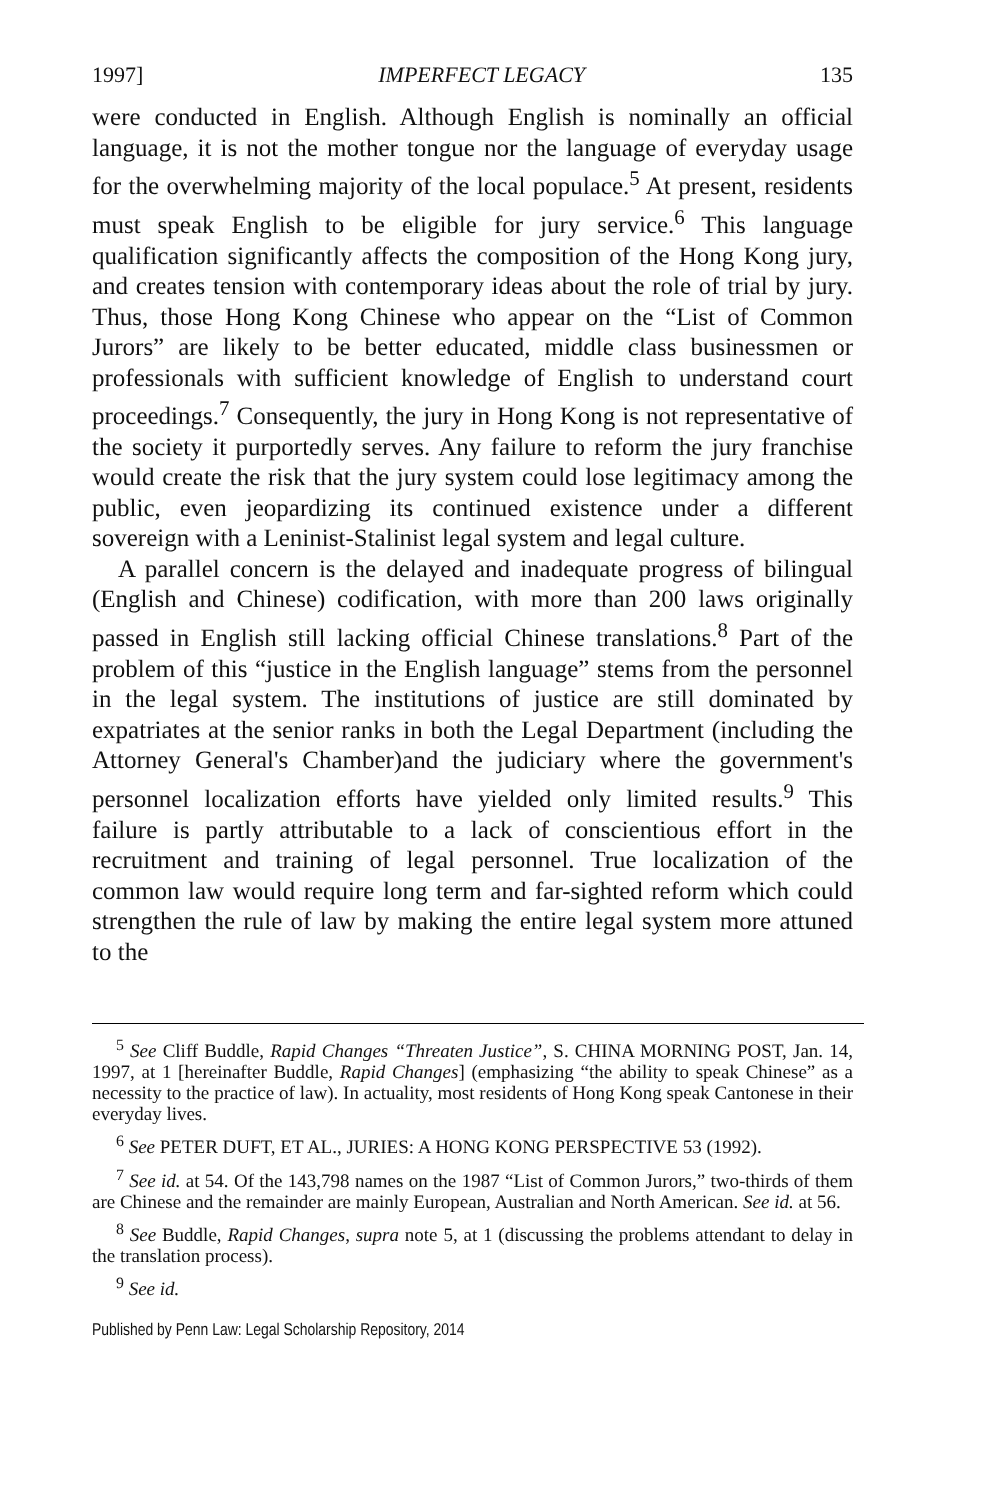1997] IMPERFECT LEGACY 135
were conducted in English. Although English is nominally an official language, it is not the mother tongue nor the language of everyday usage for the overwhelming majority of the local populace.<sup>5</sup> At present, residents must speak English to be eligible for jury service.<sup>6</sup> This language qualification significantly affects the composition of the Hong Kong jury, and creates tension with contemporary ideas about the role of trial by jury. Thus, those Hong Kong Chinese who appear on the “List of Common Jurors” are likely to be better educated, middle class businessmen or professionals with sufficient knowledge of English to understand court proceedings.<sup>7</sup> Consequently, the jury in Hong Kong is not representative of the society it purportedly serves. Any failure to reform the jury franchise would create the risk that the jury system could lose legitimacy among the public, even jeopardizing its continued existence under a different sovereign with a Leninist-Stalinist legal system and legal culture.
A parallel concern is the delayed and inadequate progress of bilingual (English and Chinese) codification, with more than 200 laws originally passed in English still lacking official Chinese translations.<sup>8</sup> Part of the problem of this “justice in the English language” stems from the personnel in the legal system. The institutions of justice are still dominated by expatriates at the senior ranks in both the Legal Department (including the Attorney General's Chamber)and the judiciary where the government's personnel localization efforts have yielded only limited results.<sup>9</sup> This failure is partly attributable to a lack of conscientious effort in the recruitment and training of legal personnel. True localization of the common law would require long term and far-sighted reform which could strengthen the rule of law by making the entire legal system more attuned to the
<sup>5</sup> See Cliff Buddle, Rapid Changes “Threaten Justice”, S. CHINA MORNING POST, Jan. 14, 1997, at 1 [hereinafter Buddle, Rapid Changes] (emphasizing “the ability to speak Chinese” as a necessity to the practice of law). In actuality, most residents of Hong Kong speak Cantonese in their everyday lives.
<sup>6</sup> See PETER DUFT, ET AL., JURIES: A HONG KONG PERSPECTIVE 53 (1992).
<sup>7</sup> See id. at 54. Of the 143,798 names on the 1987 “List of Common Jurors,” two-thirds of them are Chinese and the remainder are mainly European, Australian and North American. See id. at 56.
<sup>8</sup> See Buddle, Rapid Changes, supra note 5, at 1 (discussing the problems attendant to delay in the translation process).
<sup>9</sup> See id.
Published by Penn Law: Legal Scholarship Repository, 2014